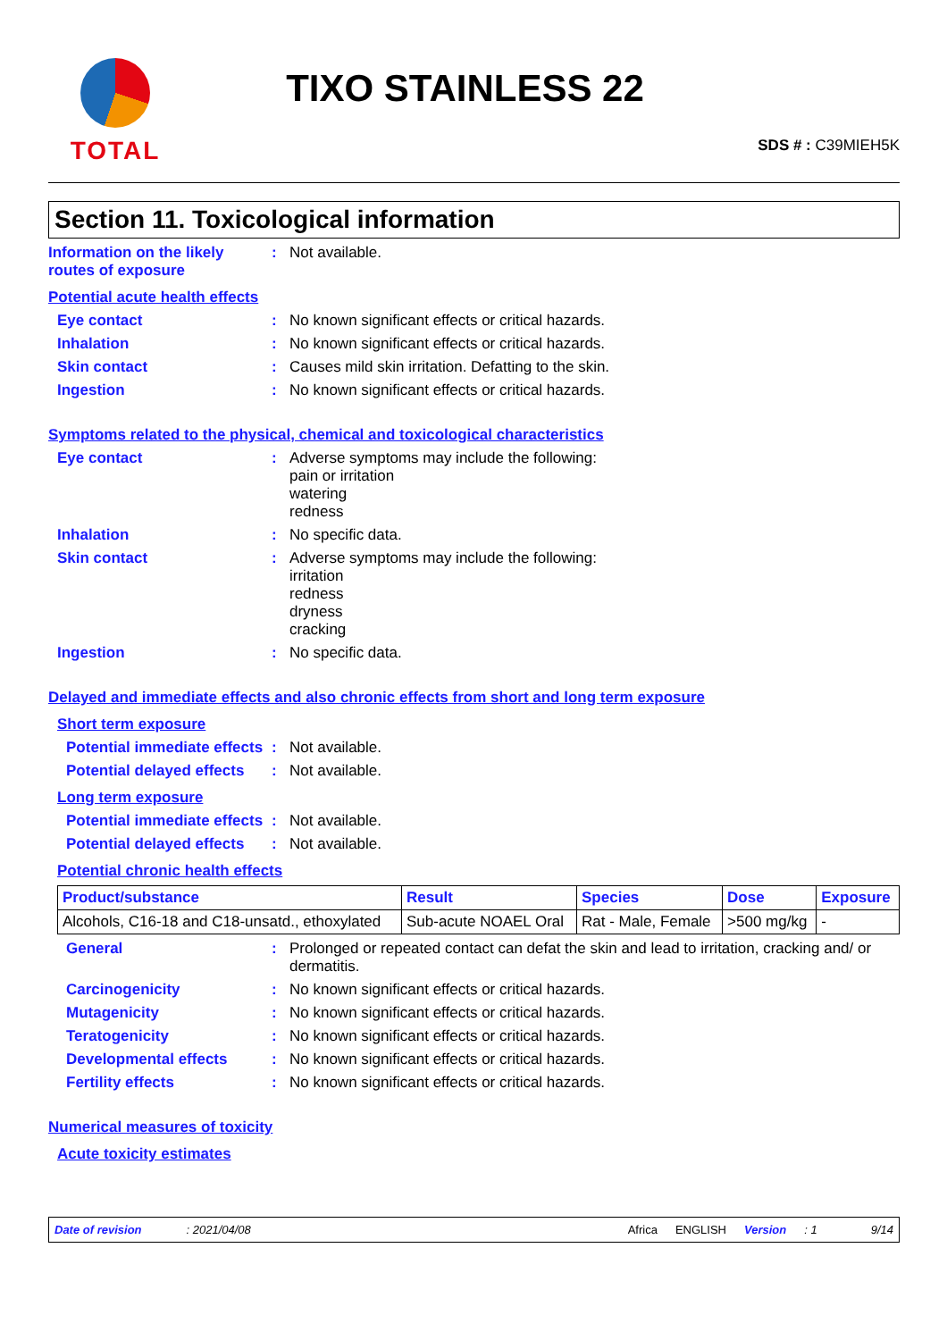TOTAL
TIXO STAINLESS 22
SDS # : C39MIEH5K
Section 11. Toxicological information
Information on the likely routes of exposure
: Not available.
Potential acute health effects
Eye contact : No known significant effects or critical hazards.
Inhalation : No known significant effects or critical hazards.
Skin contact : Causes mild skin irritation. Defatting to the skin.
Ingestion : No known significant effects or critical hazards.
Symptoms related to the physical, chemical and toxicological characteristics
Eye contact : Adverse symptoms may include the following:
pain or irritation
watering
redness
Inhalation : No specific data.
Skin contact : Adverse symptoms may include the following:
irritation
redness
dryness
cracking
Ingestion : No specific data.
Delayed and immediate effects and also chronic effects from short and long term exposure
Short term exposure
Potential immediate effects
: Not available.
Potential delayed effects
: Not available.
Long term exposure
Potential immediate effects
: Not available.
Potential delayed effects
: Not available.
Potential chronic health effects
| Product/substance | Result | Species | Dose | Exposure |
| --- | --- | --- | --- | --- |
| Alcohols, C16-18 and C18-unsatd., ethoxylated | Sub-acute NOAEL Oral | Rat - Male, Female | >500 mg/kg | - |
General : Prolonged or repeated contact can defat the skin and lead to irritation, cracking and/ or dermatitis.
Carcinogenicity : No known significant effects or critical hazards.
Mutagenicity : No known significant effects or critical hazards.
Teratogenicity : No known significant effects or critical hazards.
Developmental effects : No known significant effects or critical hazards.
Fertility effects : No known significant effects or critical hazards.
Numerical measures of toxicity
Acute toxicity estimates
Date of revision : 2021/04/08 Africa ENGLISH Version: 1 9/14